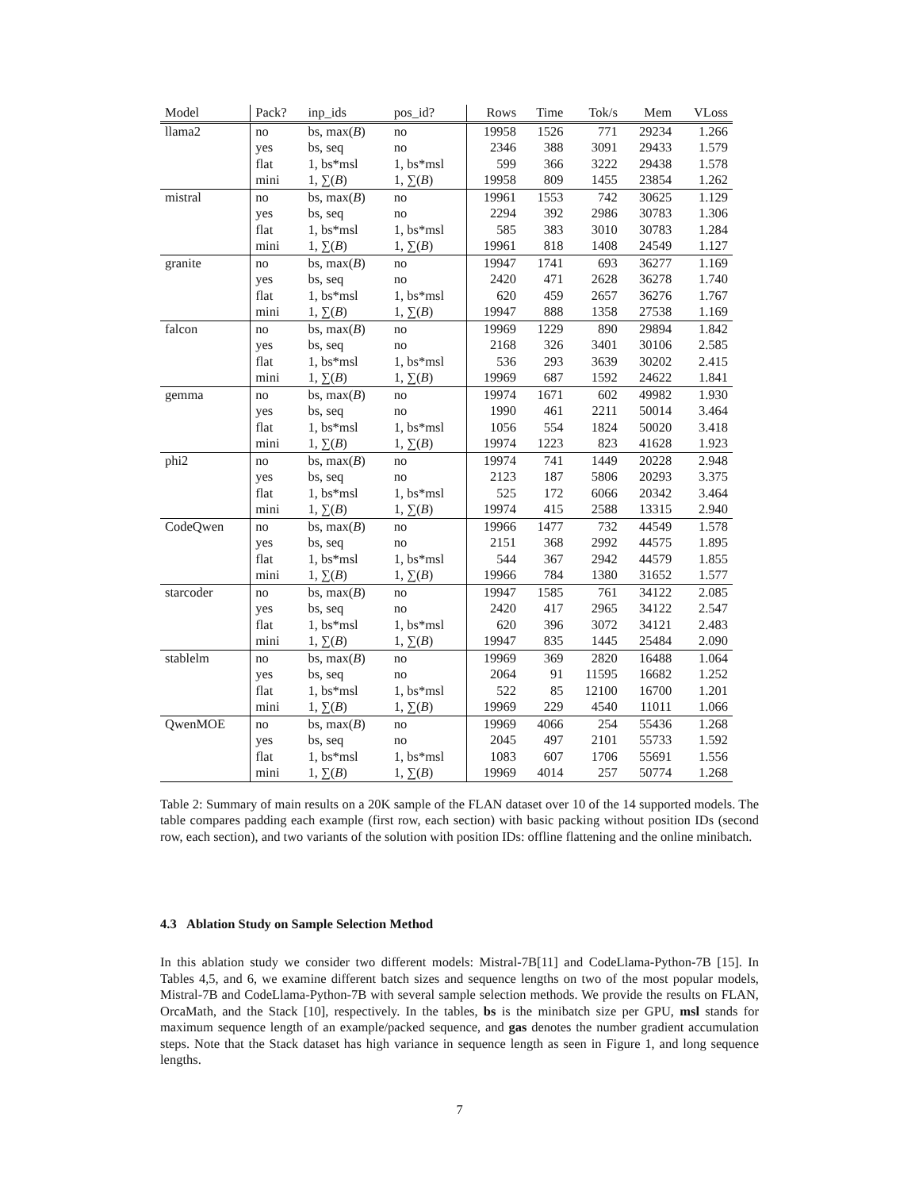| Model | Pack? | inp_ids | pos_id? | Rows | Time | Tok/s | Mem | VLoss |
| --- | --- | --- | --- | --- | --- | --- | --- | --- |
| llama2 | no | bs, max( B ) | no | 19958 | 1526 | 771 | 29234 | 1.266 |
| | yes | bs, seq | no | 2346 | 388 | 3091 | 29433 | 1.579 |
| | flat | 1, bs*msl | 1, bs*msl | 599 | 366 | 3222 | 29438 | 1.578 |
| | mini | 1, ∑( B ) | 1, ∑( B ) | 19958 | 809 | 1455 | 23854 | 1.262 |
| mistral | no | bs, max( B ) | no | 19961 | 1553 | 742 | 30625 | 1.129 |
| | yes | bs, seq | no | 2294 | 392 | 2986 | 30783 | 1.306 |
| | flat | 1, bs*msl | 1, bs*msl | 585 | 383 | 3010 | 30783 | 1.284 |
| | mini | 1, ∑( B ) | 1, ∑( B ) | 19961 | 818 | 1408 | 24549 | 1.127 |
| granite | no | bs, max( B ) | no | 19947 | 1741 | 693 | 36277 | 1.169 |
| | yes | bs, seq | no | 2420 | 471 | 2628 | 36278 | 1.740 |
| | flat | 1, bs*msl | 1, bs*msl | 620 | 459 | 2657 | 36276 | 1.767 |
| | mini | 1, ∑( B ) | 1, ∑( B ) | 19947 | 888 | 1358 | 27538 | 1.169 |
| falcon | no | bs, max( B ) | no | 19969 | 1229 | 890 | 29894 | 1.842 |
| | yes | bs, seq | no | 2168 | 326 | 3401 | 30106 | 2.585 |
| | flat | 1, bs*msl | 1, bs*msl | 536 | 293 | 3639 | 30202 | 2.415 |
| | mini | 1, ∑( B ) | 1, ∑( B ) | 19969 | 687 | 1592 | 24622 | 1.841 |
| gemma | no | bs, max( B ) | no | 19974 | 1671 | 602 | 49982 | 1.930 |
| | yes | bs, seq | no | 1990 | 461 | 2211 | 50014 | 3.464 |
| | flat | 1, bs*msl | 1, bs*msl | 1056 | 554 | 1824 | 50020 | 3.418 |
| | mini | 1, ∑( B ) | 1, ∑( B ) | 19974 | 1223 | 823 | 41628 | 1.923 |
| phi2 | no | bs, max( B ) | no | 19974 | 741 | 1449 | 20228 | 2.948 |
| | yes | bs, seq | no | 2123 | 187 | 5806 | 20293 | 3.375 |
| | flat | 1, bs*msl | 1, bs*msl | 525 | 172 | 6066 | 20342 | 3.464 |
| | mini | 1, ∑( B ) | 1, ∑( B ) | 19974 | 415 | 2588 | 13315 | 2.940 |
| CodeQwen | no | bs, max( B ) | no | 19966 | 1477 | 732 | 44549 | 1.578 |
| | yes | bs, seq | no | 2151 | 368 | 2992 | 44575 | 1.895 |
| | flat | 1, bs*msl | 1, bs*msl | 544 | 367 | 2942 | 44579 | 1.855 |
| | mini | 1, ∑( B ) | 1, ∑( B ) | 19966 | 784 | 1380 | 31652 | 1.577 |
| starcoder | no | bs, max( B ) | no | 19947 | 1585 | 761 | 34122 | 2.085 |
| | yes | bs, seq | no | 2420 | 417 | 2965 | 34122 | 2.547 |
| | flat | 1, bs*msl | 1, bs*msl | 620 | 396 | 3072 | 34121 | 2.483 |
| | mini | 1, ∑( B ) | 1, ∑( B ) | 19947 | 835 | 1445 | 25484 | 2.090 |
| stablelm | no | bs, max( B ) | no | 19969 | 369 | 2820 | 16488 | 1.064 |
| | yes | bs, seq | no | 2064 | 91 | 11595 | 16682 | 1.252 |
| | flat | 1, bs*msl | 1, bs*msl | 522 | 85 | 12100 | 16700 | 1.201 |
| | mini | 1, ∑( B ) | 1, ∑( B ) | 19969 | 229 | 4540 | 11011 | 1.066 |
| QwenMOE | no | bs, max( B ) | no | 19969 | 4066 | 254 | 55436 | 1.268 |
| | yes | bs, seq | no | 2045 | 497 | 2101 | 55733 | 1.592 |
| | flat | 1, bs*msl | 1, bs*msl | 1083 | 607 | 1706 | 55691 | 1.556 |
| | mini | 1, ∑( B ) | 1, ∑( B ) | 19969 | 4014 | 257 | 50774 | 1.268 |
Table 2: Summary of main results on a 20K sample of the FLAN dataset over 10 of the 14 supported models. The table compares padding each example (first row, each section) with basic packing without position IDs (second row, each section), and two variants of the solution with position IDs: offline flattening and the online minibatch.
4.3 Ablation Study on Sample Selection Method
In this ablation study we consider two different models: Mistral-7B[11] and CodeLlama-Python-7B [15]. In Tables 4,5, and 6, we examine different batch sizes and sequence lengths on two of the most popular models, Mistral-7B and CodeLlama-Python-7B with several sample selection methods. We provide the results on FLAN, OrcaMath, and the Stack [10], respectively. In the tables, bs is the minibatch size per GPU, msl stands for maximum sequence length of an example/packed sequence, and gas denotes the number gradient accumulation steps. Note that the Stack dataset has high variance in sequence length as seen in Figure 1, and long sequence lengths.
7